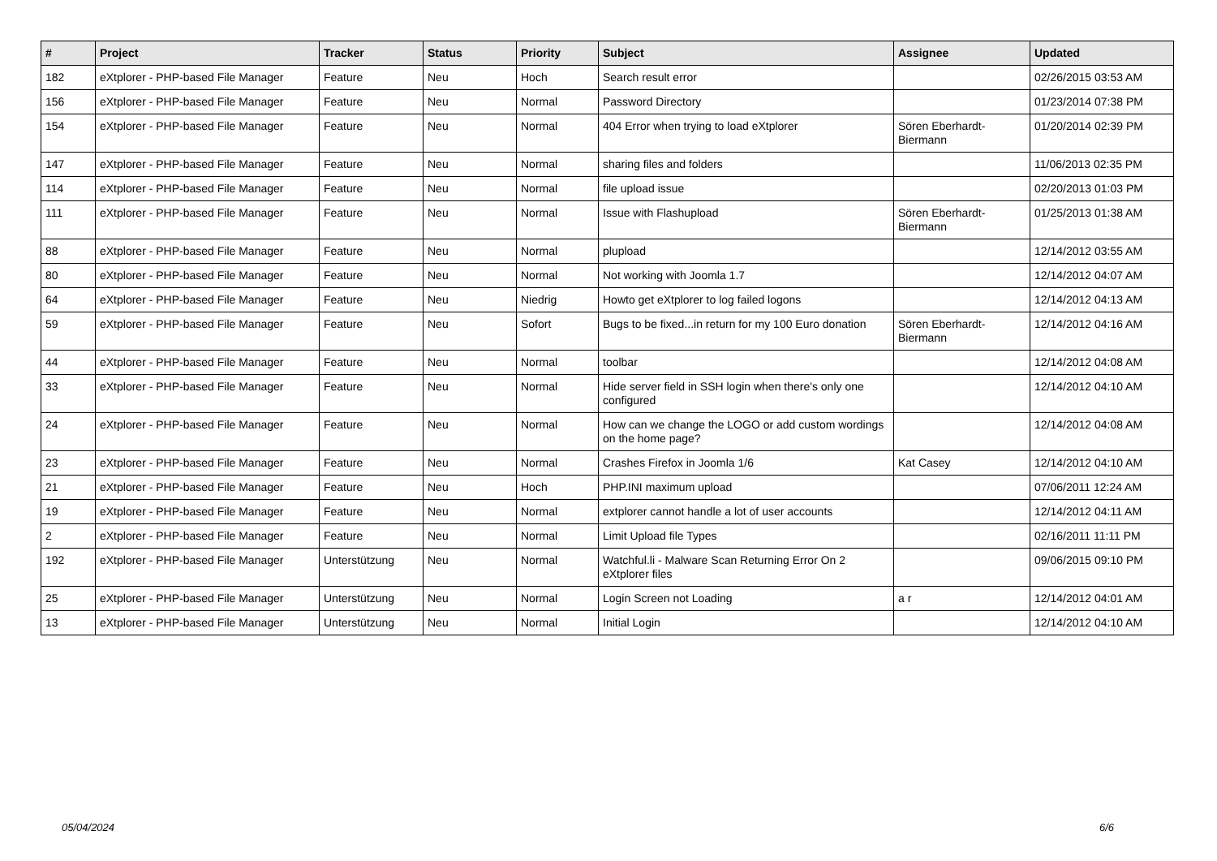| # | Project | Tracker | Status | Priority | Subject | Assignee | Updated |
| --- | --- | --- | --- | --- | --- | --- | --- |
| 182 | eXtplorer - PHP-based File Manager | Feature | Neu | Hoch | Search result error | | 02/26/2015 03:53 AM |
| 156 | eXtplorer - PHP-based File Manager | Feature | Neu | Normal | Password Directory | | 01/23/2014 07:38 PM |
| 154 | eXtplorer - PHP-based File Manager | Feature | Neu | Normal | 404 Error when trying to load eXtplorer | Sören Eberhardt-Biermann | 01/20/2014 02:39 PM |
| 147 | eXtplorer - PHP-based File Manager | Feature | Neu | Normal | sharing files and folders | | 11/06/2013 02:35 PM |
| 114 | eXtplorer - PHP-based File Manager | Feature | Neu | Normal | file upload issue | | 02/20/2013 01:03 PM |
| 111 | eXtplorer - PHP-based File Manager | Feature | Neu | Normal | Issue with Flashupload | Sören Eberhardt-Biermann | 01/25/2013 01:38 AM |
| 88 | eXtplorer - PHP-based File Manager | Feature | Neu | Normal | plupload | | 12/14/2012 03:55 AM |
| 80 | eXtplorer - PHP-based File Manager | Feature | Neu | Normal | Not working with Joomla 1.7 | | 12/14/2012 04:07 AM |
| 64 | eXtplorer - PHP-based File Manager | Feature | Neu | Niedrig | Howto get eXtplorer to log failed logons | | 12/14/2012 04:13 AM |
| 59 | eXtplorer - PHP-based File Manager | Feature | Neu | Sofort | Bugs to be fixed...in return for my 100 Euro donation | Sören Eberhardt-Biermann | 12/14/2012 04:16 AM |
| 44 | eXtplorer - PHP-based File Manager | Feature | Neu | Normal | toolbar | | 12/14/2012 04:08 AM |
| 33 | eXtplorer - PHP-based File Manager | Feature | Neu | Normal | Hide server field in SSH login when there's only one configured | | 12/14/2012 04:10 AM |
| 24 | eXtplorer - PHP-based File Manager | Feature | Neu | Normal | How can we change the LOGO or add custom wordings on the home page? | | 12/14/2012 04:08 AM |
| 23 | eXtplorer - PHP-based File Manager | Feature | Neu | Normal | Crashes Firefox in Joomla 1/6 | Kat Casey | 12/14/2012 04:10 AM |
| 21 | eXtplorer - PHP-based File Manager | Feature | Neu | Hoch | PHP.INI maximum upload | | 07/06/2011 12:24 AM |
| 19 | eXtplorer - PHP-based File Manager | Feature | Neu | Normal | extplorer cannot handle a lot of user accounts | | 12/14/2012 04:11 AM |
| 2 | eXtplorer - PHP-based File Manager | Feature | Neu | Normal | Limit Upload file Types | | 02/16/2011 11:11 PM |
| 192 | eXtplorer - PHP-based File Manager | Unterstützung | Neu | Normal | Watchful.li - Malware Scan Returning Error On 2 eXtplorer files | | 09/06/2015 09:10 PM |
| 25 | eXtplorer - PHP-based File Manager | Unterstützung | Neu | Normal | Login Screen not Loading | a r | 12/14/2012 04:01 AM |
| 13 | eXtplorer - PHP-based File Manager | Unterstützung | Neu | Normal | Initial Login | | 12/14/2012 04:10 AM |
05/04/2024 6/6